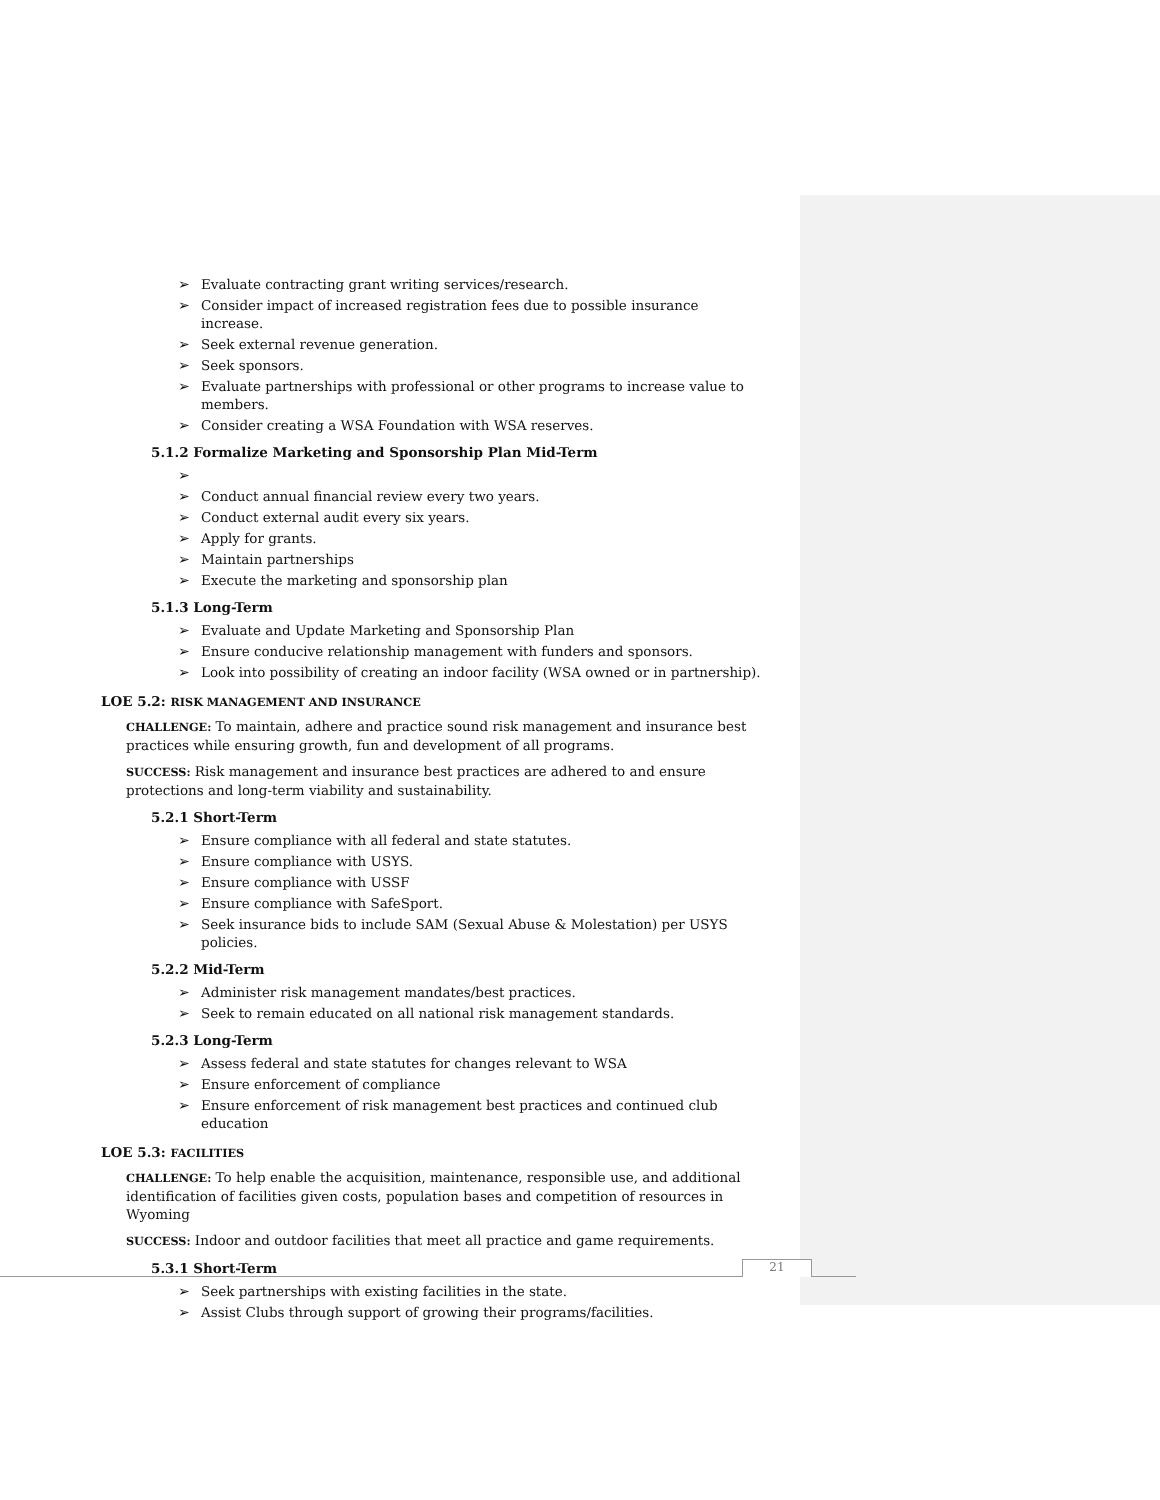Evaluate contracting grant writing services/research.
Consider impact of increased registration fees due to possible insurance increase.
Seek external revenue generation.
Seek sponsors.
Evaluate partnerships with professional or other programs to increase value to members.
Consider creating a WSA Foundation with WSA reserves.
5.1.2 Formalize Marketing and Sponsorship Plan Mid-Term
Conduct annual financial review every two years.
Conduct external audit every six years.
Apply for grants.
Maintain partnerships
Execute the marketing and sponsorship plan
5.1.3 Long-Term
Evaluate and Update Marketing and Sponsorship Plan
Ensure conducive relationship management with funders and sponsors.
Look into possibility of creating an indoor facility (WSA owned or in partnership).
LOE 5.2: RISK MANAGEMENT AND INSURANCE
CHALLENGE: To maintain, adhere and practice sound risk management and insurance best practices while ensuring growth, fun and development of all programs.
SUCCESS: Risk management and insurance best practices are adhered to and ensure protections and long-term viability and sustainability.
5.2.1 Short-Term
Ensure compliance with all federal and state statutes.
Ensure compliance with USYS.
Ensure compliance with USSF
Ensure compliance with SafeSport.
Seek insurance bids to include SAM (Sexual Abuse & Molestation) per USYS policies.
5.2.2 Mid-Term
Administer risk management mandates/best practices.
Seek to remain educated on all national risk management standards.
5.2.3 Long-Term
Assess federal and state statutes for changes relevant to WSA
Ensure enforcement of compliance
Ensure enforcement of risk management best practices and continued club education
LOE 5.3: FACILITIES
CHALLENGE: To help enable the acquisition, maintenance, responsible use, and additional identification of facilities given costs, population bases and competition of resources in Wyoming
SUCCESS: Indoor and outdoor facilities that meet all practice and game requirements.
5.3.1 Short-Term
Seek partnerships with existing facilities in the state.
Assist Clubs through support of growing their programs/facilities.
21